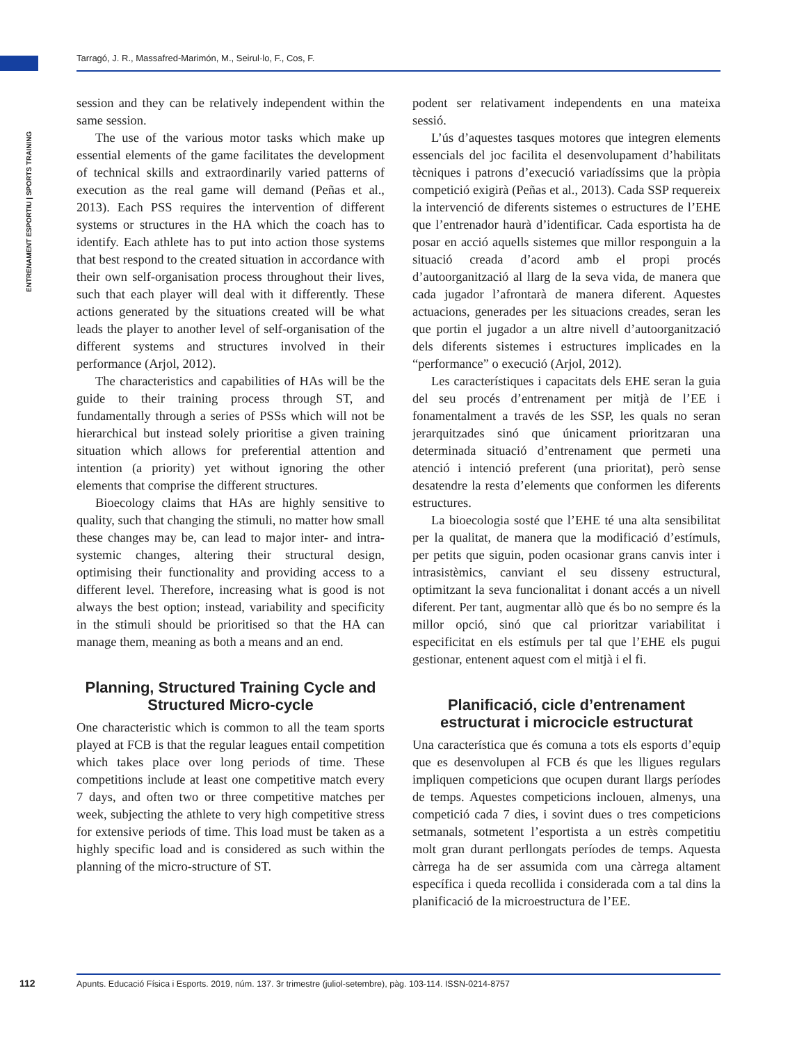Tarragó, J. R., Massafred-Marimón, M., Seirul·lo, F., Cos, F.
ENTRENAMENT ESPORTIU | SPORTS TRAINING
session and they can be relatively independent within the same session.
The use of the various motor tasks which make up essential elements of the game facilitates the development of technical skills and extraordinarily varied patterns of execution as the real game will demand (Peñas et al., 2013). Each PSS requires the intervention of different systems or structures in the HA which the coach has to identify. Each athlete has to put into action those systems that best respond to the created situation in accordance with their own self-organisation process throughout their lives, such that each player will deal with it differently. These actions generated by the situations created will be what leads the player to another level of self-organisation of the different systems and structures involved in their performance (Arjol, 2012).
The characteristics and capabilities of HAs will be the guide to their training process through ST, and fundamentally through a series of PSSs which will not be hierarchical but instead solely prioritise a given training situation which allows for preferential attention and intention (a priority) yet without ignoring the other elements that comprise the different structures.
Bioecology claims that HAs are highly sensitive to quality, such that changing the stimuli, no matter how small these changes may be, can lead to major inter- and intra-systemic changes, altering their structural design, optimising their functionality and providing access to a different level. Therefore, increasing what is good is not always the best option; instead, variability and specificity in the stimuli should be prioritised so that the HA can manage them, meaning as both a means and an end.
Planning, Structured Training Cycle and Structured Micro-cycle
One characteristic which is common to all the team sports played at FCB is that the regular leagues entail competition which takes place over long periods of time. These competitions include at least one competitive match every 7 days, and often two or three competitive matches per week, subjecting the athlete to very high competitive stress for extensive periods of time. This load must be taken as a highly specific load and is considered as such within the planning of the micro-structure of ST.
podent ser relativament independents en una mateixa sessió.
L’ús d’aquestes tasques motores que integren elements essencials del joc facilita el desenvolupament d’habilitats tècniques i patrons d’execució variadíssims que la pròpia competició exigirà (Peñas et al., 2013). Cada SSP requereix la intervenció de diferents sistemes o estructures de l’EHE que l’entrenador haurà d’identificar. Cada esportista ha de posar en acció aquells sistemes que millor responguin a la situació creada d’acord amb el propi procés d’autoorganització al llarg de la seva vida, de manera que cada jugador l’afrontarà de manera diferent. Aquestes actuacions, generades per les situacions creades, seran les que portin el jugador a un altre nivell d’autoorganització dels diferents sistemes i estructures implicades en la “performance” o execució (Arjol, 2012).
Les característiques i capacitats dels EHE seran la guia del seu procés d’entrenament per mitjà de l’EE i fonamentalment a través de les SSP, les quals no seran jerarquitzades sinó que únicament prioritzaran una determinada situació d’entrenament que permeti una atenció i intenció preferent (una prioritat), però sense desatendre la resta d’elements que conformen les diferents estructures.
La bioecologia sosté que l’EHE té una alta sensibilitat per la qualitat, de manera que la modificació d’estímuls, per petits que siguin, poden ocasionar grans canvis inter i intrasistèmics, canviant el seu disseny estructural, optimitzant la seva funcionalitat i donant accés a un nivell diferent. Per tant, augmentar allò que és bo no sempre és la millor opció, sinó que cal prioritzar variabilitat i especificitat en els estímuls per tal que l’EHE els pugui gestionar, entenent aquest com el mitjà i el fi.
Planificació, cicle d’entrenament estructurat i microcicle estructurat
Una característica que és comuna a tots els esports d’equip que es desenvolupen al FCB és que les lligues regulars impliquen competicions que ocupen durant llargs períodes de temps. Aquestes competicions inclouen, almenys, una competició cada 7 dies, i sovint dues o tres competicions setmanals, sotmetent l’esportista a un estrès competitiu molt gran durant perllongats períodes de temps. Aquesta càrrega ha de ser assumida com una càrrega altament específica i queda recollida i considerada com a tal dins la planificació de la microestructura de l’EE.
112
Apunts. Educació Física i Esports. 2019, núm. 137. 3r trimestre (juliol-setembre), pàg. 103-114. ISSN-0214-8757